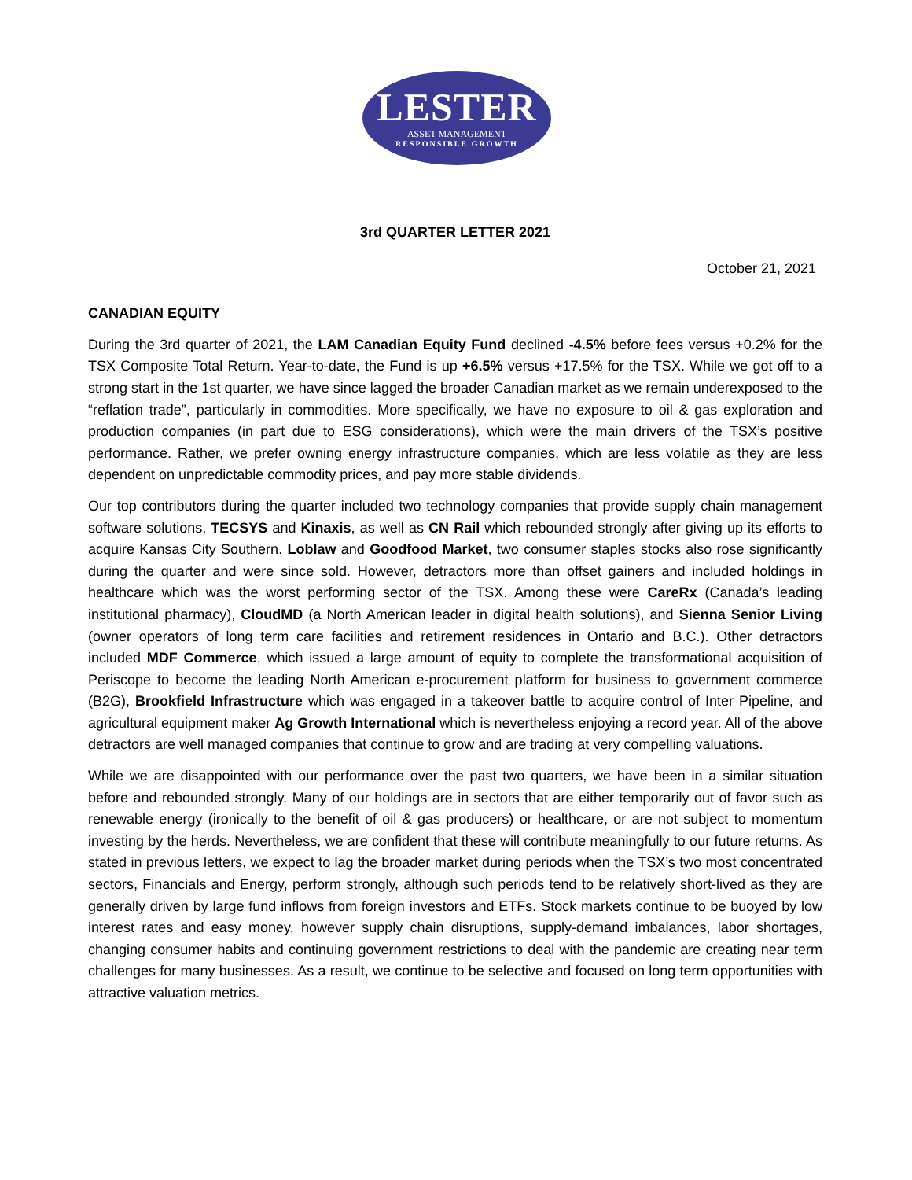LESTER
ASSET MANAGEMENT
RESPONSIBLE GROWTH
3rd QUARTER LETTER 2021
October 21, 2021
CANADIAN EQUITY
During the 3rd quarter of 2021, the LAM Canadian Equity Fund declined -4.5% before fees versus +0.2% for the TSX Composite Total Return. Year-to-date, the Fund is up +6.5% versus +17.5% for the TSX. While we got off to a strong start in the 1st quarter, we have since lagged the broader Canadian market as we remain underexposed to the “reflation trade”, particularly in commodities. More specifically, we have no exposure to oil & gas exploration and production companies (in part due to ESG considerations), which were the main drivers of the TSX’s positive performance. Rather, we prefer owning energy infrastructure companies, which are less volatile as they are less dependent on unpredictable commodity prices, and pay more stable dividends.
Our top contributors during the quarter included two technology companies that provide supply chain management software solutions, TECSYS and Kinaxis, as well as CN Rail which rebounded strongly after giving up its efforts to acquire Kansas City Southern. Loblaw and Goodfood Market, two consumer staples stocks also rose significantly during the quarter and were since sold. However, detractors more than offset gainers and included holdings in healthcare which was the worst performing sector of the TSX. Among these were CareRx (Canada’s leading institutional pharmacy), CloudMD (a North American leader in digital health solutions), and Sienna Senior Living (owner operators of long term care facilities and retirement residences in Ontario and B.C.). Other detractors included MDF Commerce, which issued a large amount of equity to complete the transformational acquisition of Periscope to become the leading North American e-procurement platform for business to government commerce (B2G), Brookfield Infrastructure which was engaged in a takeover battle to acquire control of Inter Pipeline, and agricultural equipment maker Ag Growth International which is nevertheless enjoying a record year. All of the above detractors are well managed companies that continue to grow and are trading at very compelling valuations.
While we are disappointed with our performance over the past two quarters, we have been in a similar situation before and rebounded strongly. Many of our holdings are in sectors that are either temporarily out of favor such as renewable energy (ironically to the benefit of oil & gas producers) or healthcare, or are not subject to momentum investing by the herds. Nevertheless, we are confident that these will contribute meaningfully to our future returns. As stated in previous letters, we expect to lag the broader market during periods when the TSX’s two most concentrated sectors, Financials and Energy, perform strongly, although such periods tend to be relatively short-lived as they are generally driven by large fund inflows from foreign investors and ETFs. Stock markets continue to be buoyed by low interest rates and easy money, however supply chain disruptions, supply-demand imbalances, labor shortages, changing consumer habits and continuing government restrictions to deal with the pandemic are creating near term challenges for many businesses. As a result, we continue to be selective and focused on long term opportunities with attractive valuation metrics.